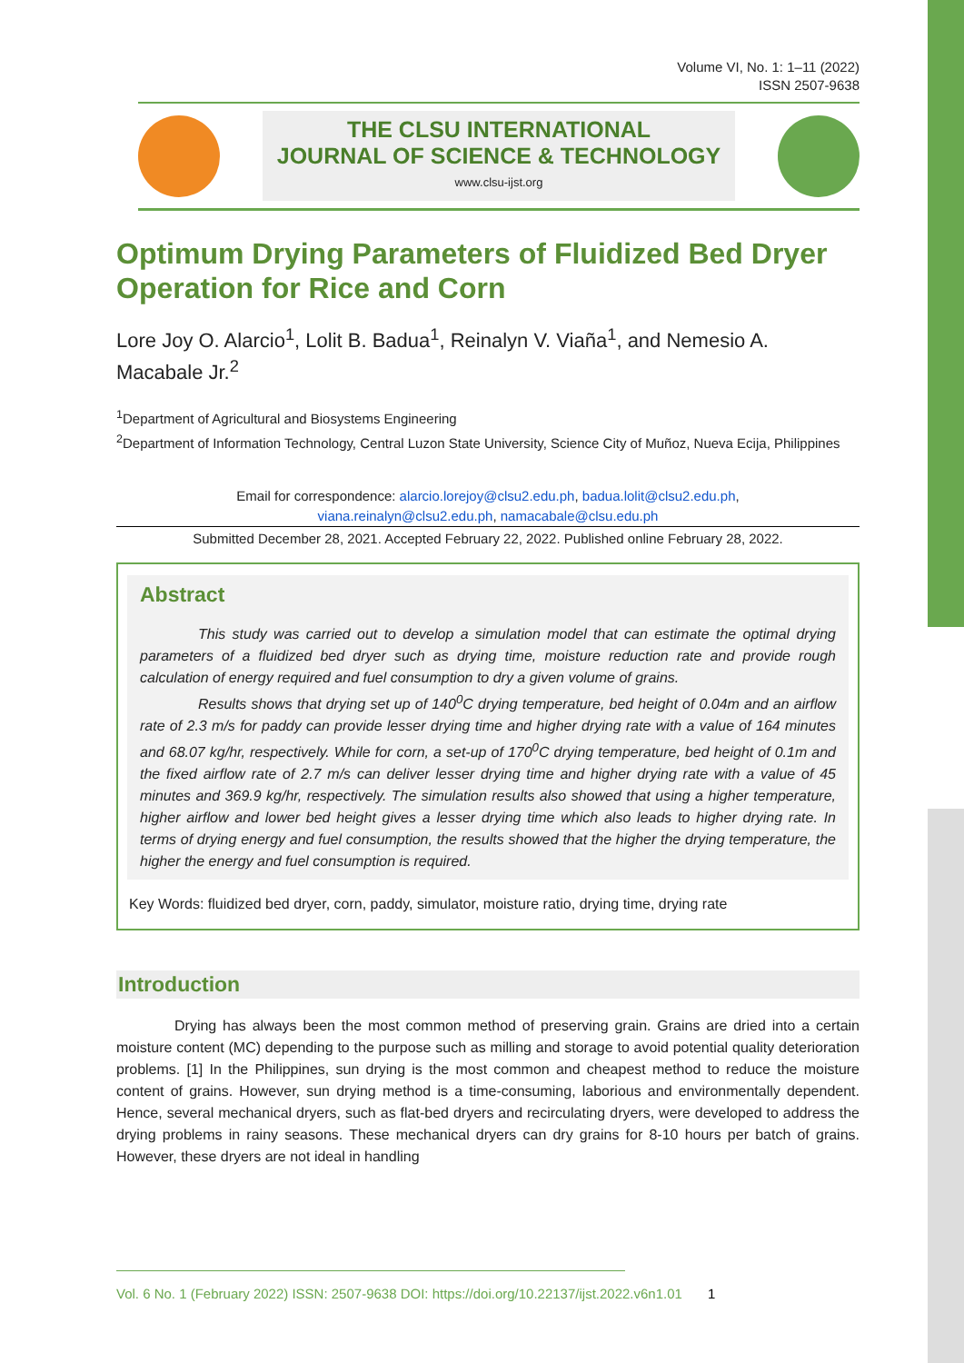Volume VI, No. 1: 1–11 (2022)
ISSN 2507-9638
THE CLSU INTERNATIONAL
JOURNAL OF SCIENCE & TECHNOLOGY
www.clsu-ijst.org
Optimum Drying Parameters of Fluidized Bed Dryer Operation for Rice and Corn
Lore Joy O. Alarcio<sup>1</sup>, Lolit B. Badua<sup>1</sup>, Reinalyn V. Viaña<sup>1</sup>, and Nemesio A. Macabale Jr.<sup>2</sup>
<sup>1</sup> Department of Agricultural and Biosystems Engineering
<sup>2</sup> Department of Information Technology, Central Luzon State University, Science City of Muñoz, Nueva Ecija, Philippines
Email for correspondence: alarcio.lorejoy@clsu2.edu.ph, badua.lolit@clsu2.edu.ph,
viana.reinalyn@clsu2.edu.ph, namacabale@clsu.edu.ph
Submitted December 28, 2021. Accepted February 22, 2022. Published online February 28, 2022.
Abstract
This study was carried out to develop a simulation model that can estimate the optimal drying parameters of a fluidized bed dryer such as drying time, moisture reduction rate and provide rough calculation of energy required and fuel consumption to dry a given volume of grains.
Results shows that drying set up of 140<sup>0</sup>C drying temperature, bed height of 0.04m and an airflow rate of 2.3 m/s for paddy can provide lesser drying time and higher drying rate with a value of 164 minutes and 68.07 kg/hr, respectively. While for corn, a set-up of 170<sup>0</sup>C drying temperature, bed height of 0.1m and the fixed airflow rate of 2.7 m/s can deliver lesser drying time and higher drying rate with a value of 45 minutes and 369.9 kg/hr, respectively. The simulation results also showed that using a higher temperature, higher airflow and lower bed height gives a lesser drying time which also leads to higher drying rate. In terms of drying energy and fuel consumption, the results showed that the higher the drying temperature, the higher the energy and fuel consumption is required.
Key Words: fluidized bed dryer, corn, paddy, simulator, moisture ratio, drying time, drying rate
Introduction
Drying has always been the most common method of preserving grain. Grains are dried into a certain moisture content (MC) depending to the purpose such as milling and storage to avoid potential quality deterioration problems. [1] In the Philippines, sun drying is the most common and cheapest method to reduce the moisture content of grains. However, sun drying method is a time-consuming, laborious and environmentally dependent. Hence, several mechanical dryers, such as flat-bed dryers and recirculating dryers, were developed to address the drying problems in rainy seasons. These mechanical dryers can dry grains for 8-10 hours per batch of grains. However, these dryers are not ideal in handling
Vol. 6 No. 1 (February 2022) ISSN: 2507-9638 DOI: https://doi.org/10.22137/ijst.2022.v6n1.01 1